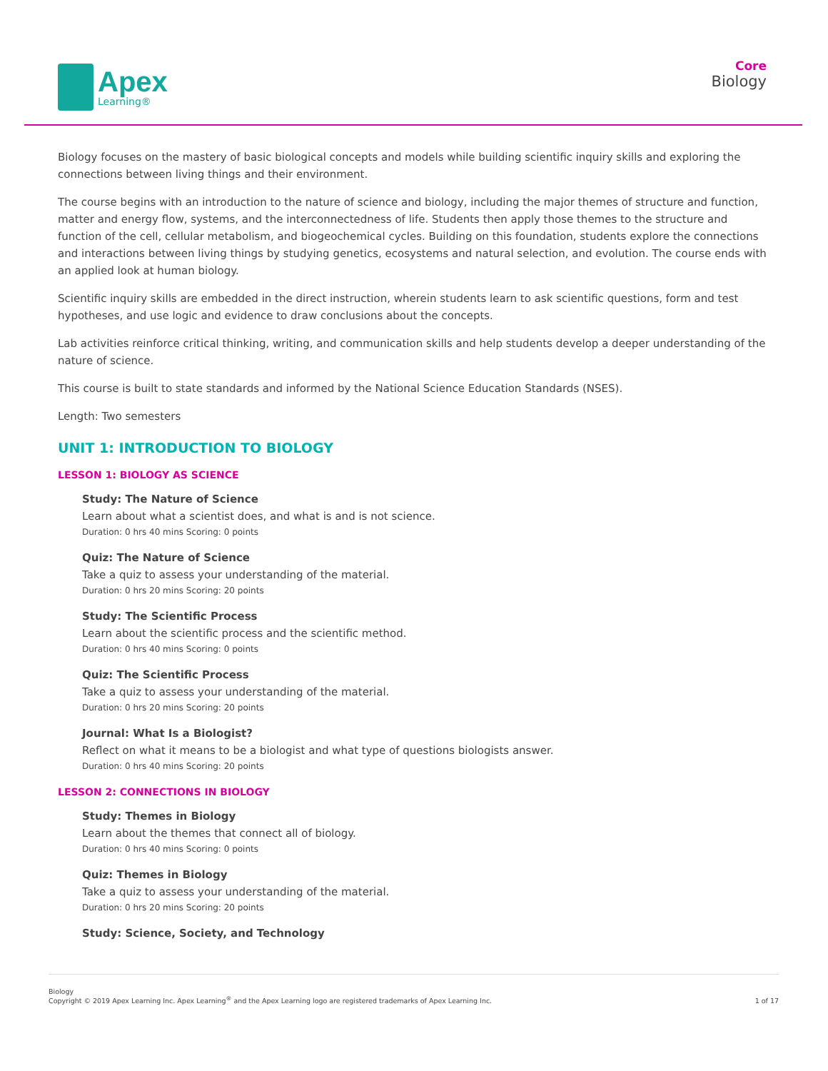Apex
Learning®
Core
Biology
Biology focuses on the mastery of basic biological concepts and models while building scientific inquiry skills and exploring the connections between living things and their environment.
The course begins with an introduction to the nature of science and biology, including the major themes of structure and function, matter and energy flow, systems, and the interconnectedness of life. Students then apply those themes to the structure and function of the cell, cellular metabolism, and biogeochemical cycles. Building on this foundation, students explore the connections and interactions between living things by studying genetics, ecosystems and natural selection, and evolution. The course ends with an applied look at human biology.
Scientific inquiry skills are embedded in the direct instruction, wherein students learn to ask scientific questions, form and test hypotheses, and use logic and evidence to draw conclusions about the concepts.
Lab activities reinforce critical thinking, writing, and communication skills and help students develop a deeper understanding of the nature of science.
This course is built to state standards and informed by the National Science Education Standards (NSES).
Length: Two semesters
UNIT 1: INTRODUCTION TO BIOLOGY
LESSON 1: BIOLOGY AS SCIENCE
Study: The Nature of Science
Learn about what a scientist does, and what is and is not science.
Duration: 0 hrs 40 mins Scoring: 0 points
Quiz: The Nature of Science
Take a quiz to assess your understanding of the material.
Duration: 0 hrs 20 mins Scoring: 20 points
Study: The Scientific Process
Learn about the scientific process and the scientific method.
Duration: 0 hrs 40 mins Scoring: 0 points
Quiz: The Scientific Process
Take a quiz to assess your understanding of the material.
Duration: 0 hrs 20 mins Scoring: 20 points
Journal: What Is a Biologist?
Reflect on what it means to be a biologist and what type of questions biologists answer.
Duration: 0 hrs 40 mins Scoring: 20 points
LESSON 2: CONNECTIONS IN BIOLOGY
Study: Themes in Biology
Learn about the themes that connect all of biology.
Duration: 0 hrs 40 mins Scoring: 0 points
Quiz: Themes in Biology
Take a quiz to assess your understanding of the material.
Duration: 0 hrs 20 mins Scoring: 20 points
Study: Science, Society, and Technology
Biology
Copyright © 2019 Apex Learning Inc. Apex Learning<sup>®</sup> and the Apex Learning logo are registered trademarks of Apex Learning Inc.
1 of 17